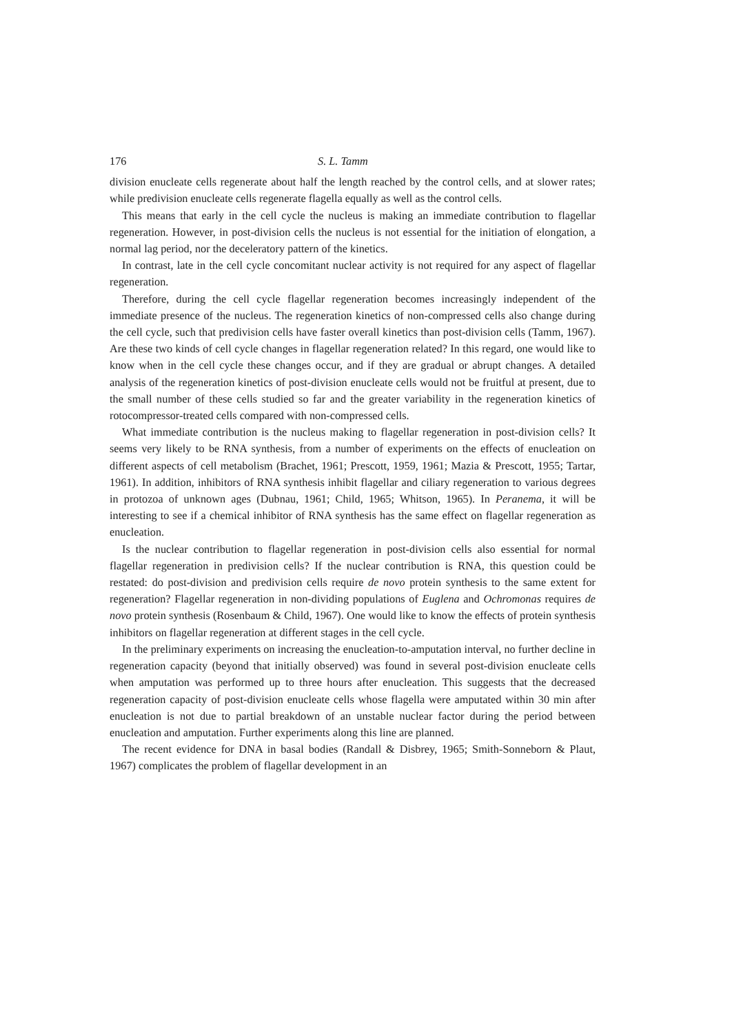176 S. L. Tamm
division enucleate cells regenerate about half the length reached by the control cells, and at slower rates; while predivision enucleate cells regenerate flagella equally as well as the control cells.
This means that early in the cell cycle the nucleus is making an immediate contribution to flagellar regeneration. However, in post-division cells the nucleus is not essential for the initiation of elongation, a normal lag period, nor the deceleratory pattern of the kinetics.
In contrast, late in the cell cycle concomitant nuclear activity is not required for any aspect of flagellar regeneration.
Therefore, during the cell cycle flagellar regeneration becomes increasingly independent of the immediate presence of the nucleus. The regeneration kinetics of non-compressed cells also change during the cell cycle, such that predivision cells have faster overall kinetics than post-division cells (Tamm, 1967). Are these two kinds of cell cycle changes in flagellar regeneration related? In this regard, one would like to know when in the cell cycle these changes occur, and if they are gradual or abrupt changes. A detailed analysis of the regeneration kinetics of post-division enucleate cells would not be fruitful at present, due to the small number of these cells studied so far and the greater variability in the regeneration kinetics of rotocompressor-treated cells compared with non-compressed cells.
What immediate contribution is the nucleus making to flagellar regeneration in post-division cells? It seems very likely to be RNA synthesis, from a number of experiments on the effects of enucleation on different aspects of cell metabolism (Brachet, 1961; Prescott, 1959, 1961; Mazia & Prescott, 1955; Tartar, 1961). In addition, inhibitors of RNA synthesis inhibit flagellar and ciliary regeneration to various degrees in protozoa of unknown ages (Dubnau, 1961; Child, 1965; Whitson, 1965). In Peranema, it will be interesting to see if a chemical inhibitor of RNA synthesis has the same effect on flagellar regeneration as enucleation.
Is the nuclear contribution to flagellar regeneration in post-division cells also essential for normal flagellar regeneration in predivision cells? If the nuclear contribution is RNA, this question could be restated: do post-division and predivision cells require de novo protein synthesis to the same extent for regeneration? Flagellar regeneration in non-dividing populations of Euglena and Ochromonas requires de novo protein synthesis (Rosenbaum & Child, 1967). One would like to know the effects of protein synthesis inhibitors on flagellar regeneration at different stages in the cell cycle.
In the preliminary experiments on increasing the enucleation-to-amputation interval, no further decline in regeneration capacity (beyond that initially observed) was found in several post-division enucleate cells when amputation was performed up to three hours after enucleation. This suggests that the decreased regeneration capacity of post-division enucleate cells whose flagella were amputated within 30 min after enucleation is not due to partial breakdown of an unstable nuclear factor during the period between enucleation and amputation. Further experiments along this line are planned.
The recent evidence for DNA in basal bodies (Randall & Disbrey, 1965; Smith-Sonneborn & Plaut, 1967) complicates the problem of flagellar development in an